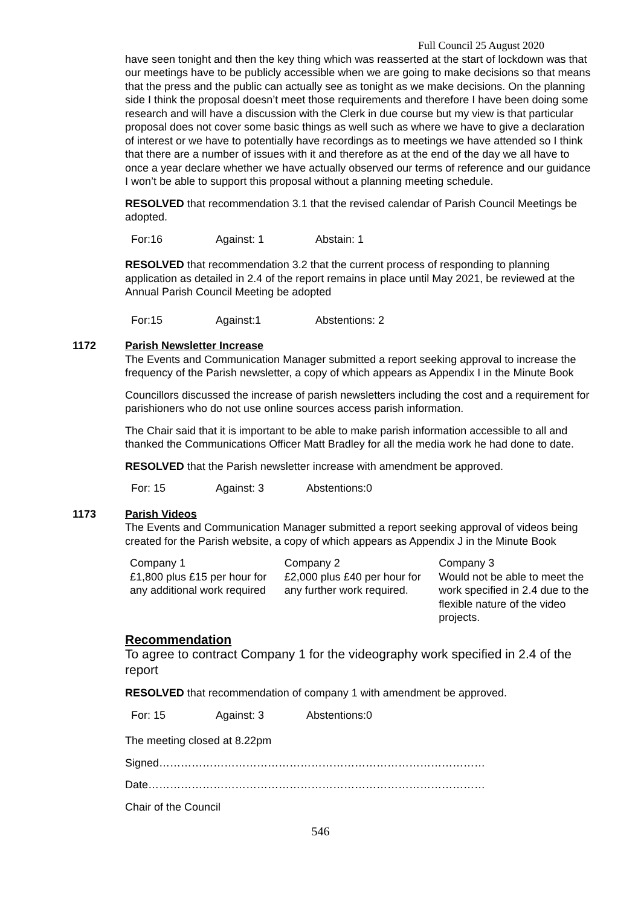Full Council 25 August 2020
have seen tonight and then the key thing which was reasserted at the start of lockdown was that our meetings have to be publicly accessible when we are going to make decisions so that means that the press and the public can actually see as tonight as we make decisions. On the planning side I think the proposal doesn’t meet those requirements and therefore I have been doing some research and will have a discussion with the Clerk in due course but my view is that particular proposal does not cover some basic things as well such as where we have to give a declaration of interest or we have to potentially have recordings as to meetings we have attended so I think that there are a number of issues with it and therefore as at the end of the day we all have to once a year declare whether we have actually observed our terms of reference and our guidance I won’t be able to support this proposal without a planning meeting schedule.
RESOLVED that recommendation 3.1 that the revised calendar of Parish Council Meetings be adopted.
For:16 Against: 1 Abstain: 1
RESOLVED that recommendation 3.2 that the current process of responding to planning application as detailed in 2.4 of the report remains in place until May 2021, be reviewed at the Annual Parish Council Meeting be adopted
For:15 Against:1 Abstentions: 2
1172 Parish Newsletter Increase
The Events and Communication Manager submitted a report seeking approval to increase the frequency of the Parish newsletter, a copy of which appears as Appendix I in the Minute Book
Councillors discussed the increase of parish newsletters including the cost and a requirement for parishioners who do not use online sources access parish information.
The Chair said that it is important to be able to make parish information accessible to all and thanked the Communications Officer Matt Bradley for all the media work he had done to date.
RESOLVED that the Parish newsletter increase with amendment be approved.
For: 15 Against: 3 Abstentions:0
1173 Parish Videos
The Events and Communication Manager submitted a report seeking approval of videos being created for the Parish website, a copy of which appears as Appendix J in the Minute Book
| Company 1 £1,800 plus £15 per hour for any additional work required | Company 2 £2,000 plus £40 per hour for any further work required. | Company 3 Would not be able to meet the work specified in 2.4 due to the flexible nature of the video projects. |
Recommendation
To agree to contract Company 1 for the videography work specified in 2.4 of the report
RESOLVED that recommendation of company 1 with amendment be approved.
For: 15 Against: 3 Abstentions:0
The meeting closed at 8.22pm
Signed………………………………………………………………………………
Date…………………………………………………………………………………
Chair of the Council
546